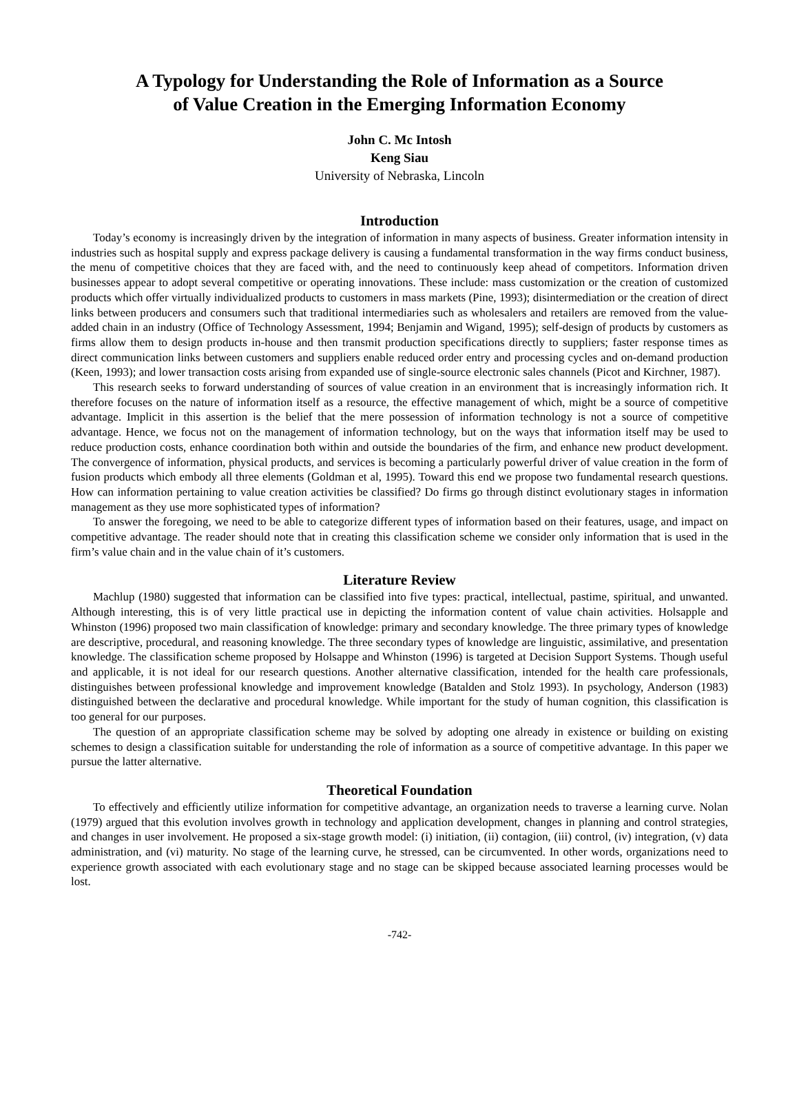A Typology for Understanding the Role of Information as a Source
of Value Creation in the Emerging Information Economy
John C. Mc Intosh
Keng Siau
University of Nebraska, Lincoln
Introduction
Today’s economy is increasingly driven by the integration of information in many aspects of business. Greater information intensity in industries such as hospital supply and express package delivery is causing a fundamental transformation in the way firms conduct business, the menu of competitive choices that they are faced with, and the need to continuously keep ahead of competitors. Information driven businesses appear to adopt several competitive or operating innovations. These include: mass customization or the creation of customized products which offer virtually individualized products to customers in mass markets (Pine, 1993); disintermediation or the creation of direct links between producers and consumers such that traditional intermediaries such as wholesalers and retailers are removed from the value-added chain in an industry (Office of Technology Assessment, 1994; Benjamin and Wigand, 1995); self-design of products by customers as firms allow them to design products in-house and then transmit production specifications directly to suppliers; faster response times as direct communication links between customers and suppliers enable reduced order entry and processing cycles and on-demand production (Keen, 1993); and lower transaction costs arising from expanded use of single-source electronic sales channels (Picot and Kirchner, 1987).
This research seeks to forward understanding of sources of value creation in an environment that is increasingly information rich. It therefore focuses on the nature of information itself as a resource, the effective management of which, might be a source of competitive advantage. Implicit in this assertion is the belief that the mere possession of information technology is not a source of competitive advantage. Hence, we focus not on the management of information technology, but on the ways that information itself may be used to reduce production costs, enhance coordination both within and outside the boundaries of the firm, and enhance new product development. The convergence of information, physical products, and services is becoming a particularly powerful driver of value creation in the form of fusion products which embody all three elements (Goldman et al, 1995). Toward this end we propose two fundamental research questions. How can information pertaining to value creation activities be classified? Do firms go through distinct evolutionary stages in information management as they use more sophisticated types of information?
To answer the foregoing, we need to be able to categorize different types of information based on their features, usage, and impact on competitive advantage. The reader should note that in creating this classification scheme we consider only information that is used in the firm’s value chain and in the value chain of it’s customers.
Literature Review
Machlup (1980) suggested that information can be classified into five types: practical, intellectual, pastime, spiritual, and unwanted. Although interesting, this is of very little practical use in depicting the information content of value chain activities. Holsapple and Whinston (1996) proposed two main classification of knowledge: primary and secondary knowledge. The three primary types of knowledge are descriptive, procedural, and reasoning knowledge. The three secondary types of knowledge are linguistic, assimilative, and presentation knowledge. The classification scheme proposed by Holsappe and Whinston (1996) is targeted at Decision Support Systems. Though useful and applicable, it is not ideal for our research questions. Another alternative classification, intended for the health care professionals, distinguishes between professional knowledge and improvement knowledge (Batalden and Stolz 1993). In psychology, Anderson (1983) distinguished between the declarative and procedural knowledge. While important for the study of human cognition, this classification is too general for our purposes.
The question of an appropriate classification scheme may be solved by adopting one already in existence or building on existing schemes to design a classification suitable for understanding the role of information as a source of competitive advantage. In this paper we pursue the latter alternative.
Theoretical Foundation
To effectively and efficiently utilize information for competitive advantage, an organization needs to traverse a learning curve. Nolan (1979) argued that this evolution involves growth in technology and application development, changes in planning and control strategies, and changes in user involvement. He proposed a six-stage growth model: (i) initiation, (ii) contagion, (iii) control, (iv) integration, (v) data administration, and (vi) maturity. No stage of the learning curve, he stressed, can be circumvented. In other words, organizations need to experience growth associated with each evolutionary stage and no stage can be skipped because associated learning processes would be lost.
-742-